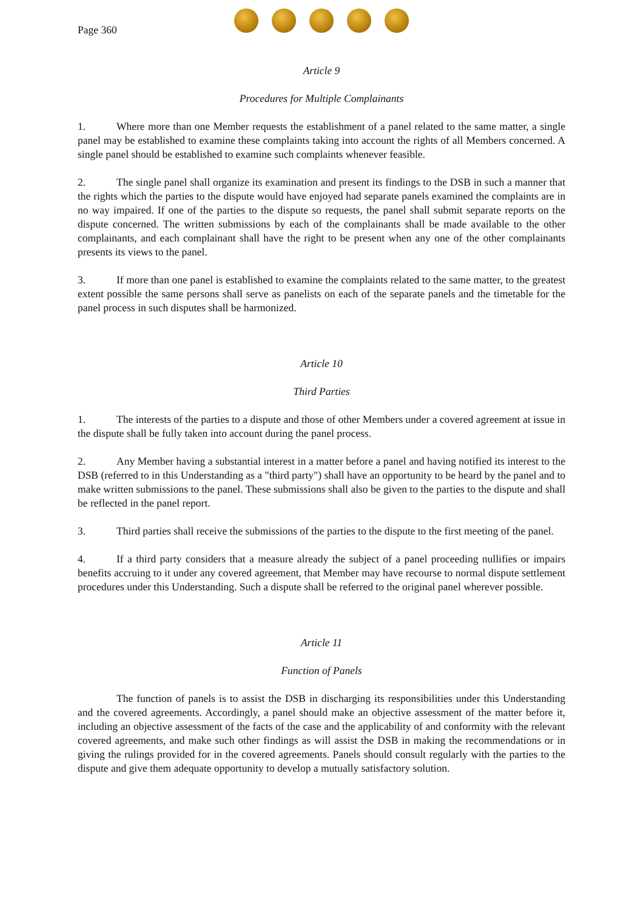Page 360
Article 9
Procedures for Multiple Complainants
1. Where more than one Member requests the establishment of a panel related to the same matter, a single panel may be established to examine these complaints taking into account the rights of all Members concerned. A single panel should be established to examine such complaints whenever feasible.
2. The single panel shall organize its examination and present its findings to the DSB in such a manner that the rights which the parties to the dispute would have enjoyed had separate panels examined the complaints are in no way impaired. If one of the parties to the dispute so requests, the panel shall submit separate reports on the dispute concerned. The written submissions by each of the complainants shall be made available to the other complainants, and each complainant shall have the right to be present when any one of the other complainants presents its views to the panel.
3. If more than one panel is established to examine the complaints related to the same matter, to the greatest extent possible the same persons shall serve as panelists on each of the separate panels and the timetable for the panel process in such disputes shall be harmonized.
Article 10
Third Parties
1. The interests of the parties to a dispute and those of other Members under a covered agreement at issue in the dispute shall be fully taken into account during the panel process.
2. Any Member having a substantial interest in a matter before a panel and having notified its interest to the DSB (referred to in this Understanding as a "third party") shall have an opportunity to be heard by the panel and to make written submissions to the panel. These submissions shall also be given to the parties to the dispute and shall be reflected in the panel report.
3. Third parties shall receive the submissions of the parties to the dispute to the first meeting of the panel.
4. If a third party considers that a measure already the subject of a panel proceeding nullifies or impairs benefits accruing to it under any covered agreement, that Member may have recourse to normal dispute settlement procedures under this Understanding. Such a dispute shall be referred to the original panel wherever possible.
Article 11
Function of Panels
The function of panels is to assist the DSB in discharging its responsibilities under this Understanding and the covered agreements. Accordingly, a panel should make an objective assessment of the matter before it, including an objective assessment of the facts of the case and the applicability of and conformity with the relevant covered agreements, and make such other findings as will assist the DSB in making the recommendations or in giving the rulings provided for in the covered agreements. Panels should consult regularly with the parties to the dispute and give them adequate opportunity to develop a mutually satisfactory solution.